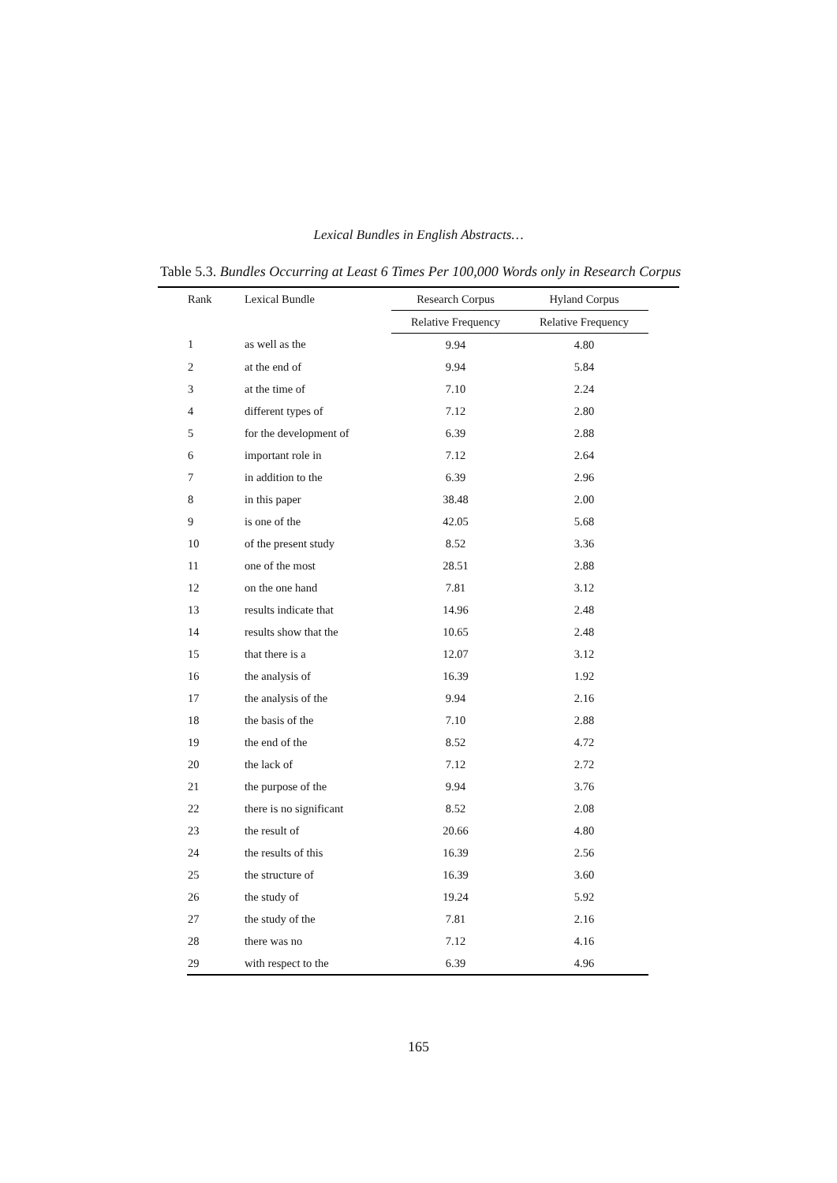Lexical Bundles in English Abstracts…
Table 5.3. Bundles Occurring at Least 6 Times Per 100,000 Words only in Research Corpus
| Rank | Lexical Bundle | Research Corpus | Hyland Corpus |
| --- | --- | --- | --- |
| | | Relative Frequency | Relative Frequency |
| 1 | as well as the | 9.94 | 4.80 |
| 2 | at the end of | 9.94 | 5.84 |
| 3 | at the time of | 7.10 | 2.24 |
| 4 | different types of | 7.12 | 2.80 |
| 5 | for the development of | 6.39 | 2.88 |
| 6 | important role in | 7.12 | 2.64 |
| 7 | in addition to the | 6.39 | 2.96 |
| 8 | in this paper | 38.48 | 2.00 |
| 9 | is one of the | 42.05 | 5.68 |
| 10 | of the present study | 8.52 | 3.36 |
| 11 | one of the most | 28.51 | 2.88 |
| 12 | on the one hand | 7.81 | 3.12 |
| 13 | results indicate that | 14.96 | 2.48 |
| 14 | results show that the | 10.65 | 2.48 |
| 15 | that there is a | 12.07 | 3.12 |
| 16 | the analysis of | 16.39 | 1.92 |
| 17 | the analysis of the | 9.94 | 2.16 |
| 18 | the basis of the | 7.10 | 2.88 |
| 19 | the end of the | 8.52 | 4.72 |
| 20 | the lack of | 7.12 | 2.72 |
| 21 | the purpose of the | 9.94 | 3.76 |
| 22 | there is no significant | 8.52 | 2.08 |
| 23 | the result of | 20.66 | 4.80 |
| 24 | the results of this | 16.39 | 2.56 |
| 25 | the structure of | 16.39 | 3.60 |
| 26 | the study of | 19.24 | 5.92 |
| 27 | the study of the | 7.81 | 2.16 |
| 28 | there was no | 7.12 | 4.16 |
| 29 | with respect to the | 6.39 | 4.96 |
165